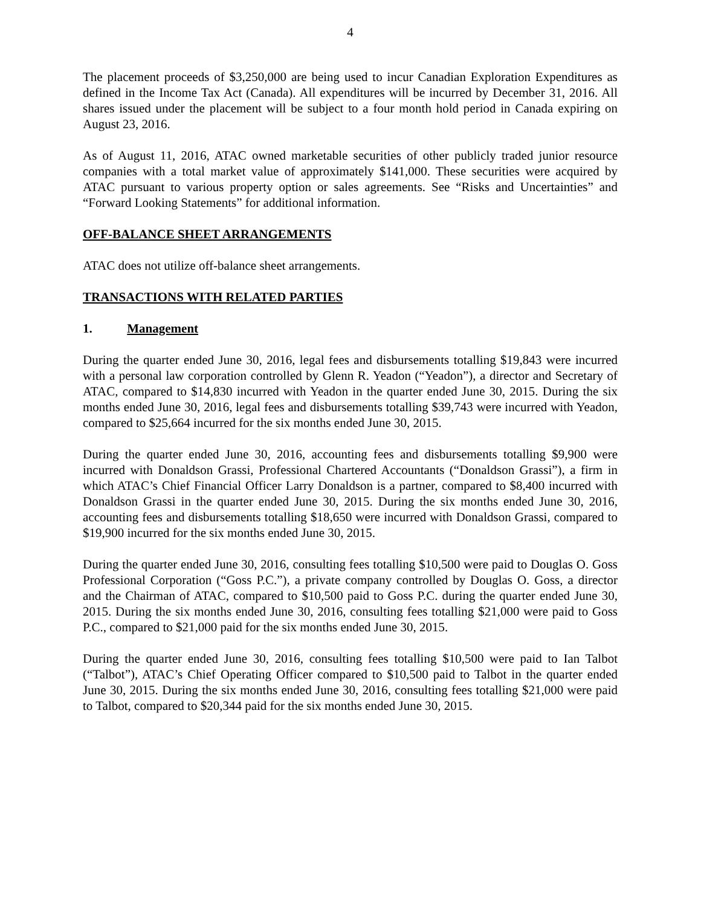4
The placement proceeds of $3,250,000 are being used to incur Canadian Exploration Expenditures as defined in the Income Tax Act (Canada). All expenditures will be incurred by December 31, 2016. All shares issued under the placement will be subject to a four month hold period in Canada expiring on August 23, 2016.
As of August 11, 2016, ATAC owned marketable securities of other publicly traded junior resource companies with a total market value of approximately $141,000. These securities were acquired by ATAC pursuant to various property option or sales agreements. See “Risks and Uncertainties” and “Forward Looking Statements” for additional information.
OFF-BALANCE SHEET ARRANGEMENTS
ATAC does not utilize off-balance sheet arrangements.
TRANSACTIONS WITH RELATED PARTIES
1. Management
During the quarter ended June 30, 2016, legal fees and disbursements totalling $19,843 were incurred with a personal law corporation controlled by Glenn R. Yeadon (“Yeadon”), a director and Secretary of ATAC, compared to $14,830 incurred with Yeadon in the quarter ended June 30, 2015. During the six months ended June 30, 2016, legal fees and disbursements totalling $39,743 were incurred with Yeadon, compared to $25,664 incurred for the six months ended June 30, 2015.
During the quarter ended June 30, 2016, accounting fees and disbursements totalling $9,900 were incurred with Donaldson Grassi, Professional Chartered Accountants (“Donaldson Grassi”), a firm in which ATAC’s Chief Financial Officer Larry Donaldson is a partner, compared to $8,400 incurred with Donaldson Grassi in the quarter ended June 30, 2015. During the six months ended June 30, 2016, accounting fees and disbursements totalling $18,650 were incurred with Donaldson Grassi, compared to $19,900 incurred for the six months ended June 30, 2015.
During the quarter ended June 30, 2016, consulting fees totalling $10,500 were paid to Douglas O. Goss Professional Corporation (“Goss P.C.”), a private company controlled by Douglas O. Goss, a director and the Chairman of ATAC, compared to $10,500 paid to Goss P.C. during the quarter ended June 30, 2015. During the six months ended June 30, 2016, consulting fees totalling $21,000 were paid to Goss P.C., compared to $21,000 paid for the six months ended June 30, 2015.
During the quarter ended June 30, 2016, consulting fees totalling $10,500 were paid to Ian Talbot (“Talbot”), ATAC’s Chief Operating Officer compared to $10,500 paid to Talbot in the quarter ended June 30, 2015. During the six months ended June 30, 2016, consulting fees totalling $21,000 were paid to Talbot, compared to $20,344 paid for the six months ended June 30, 2015.